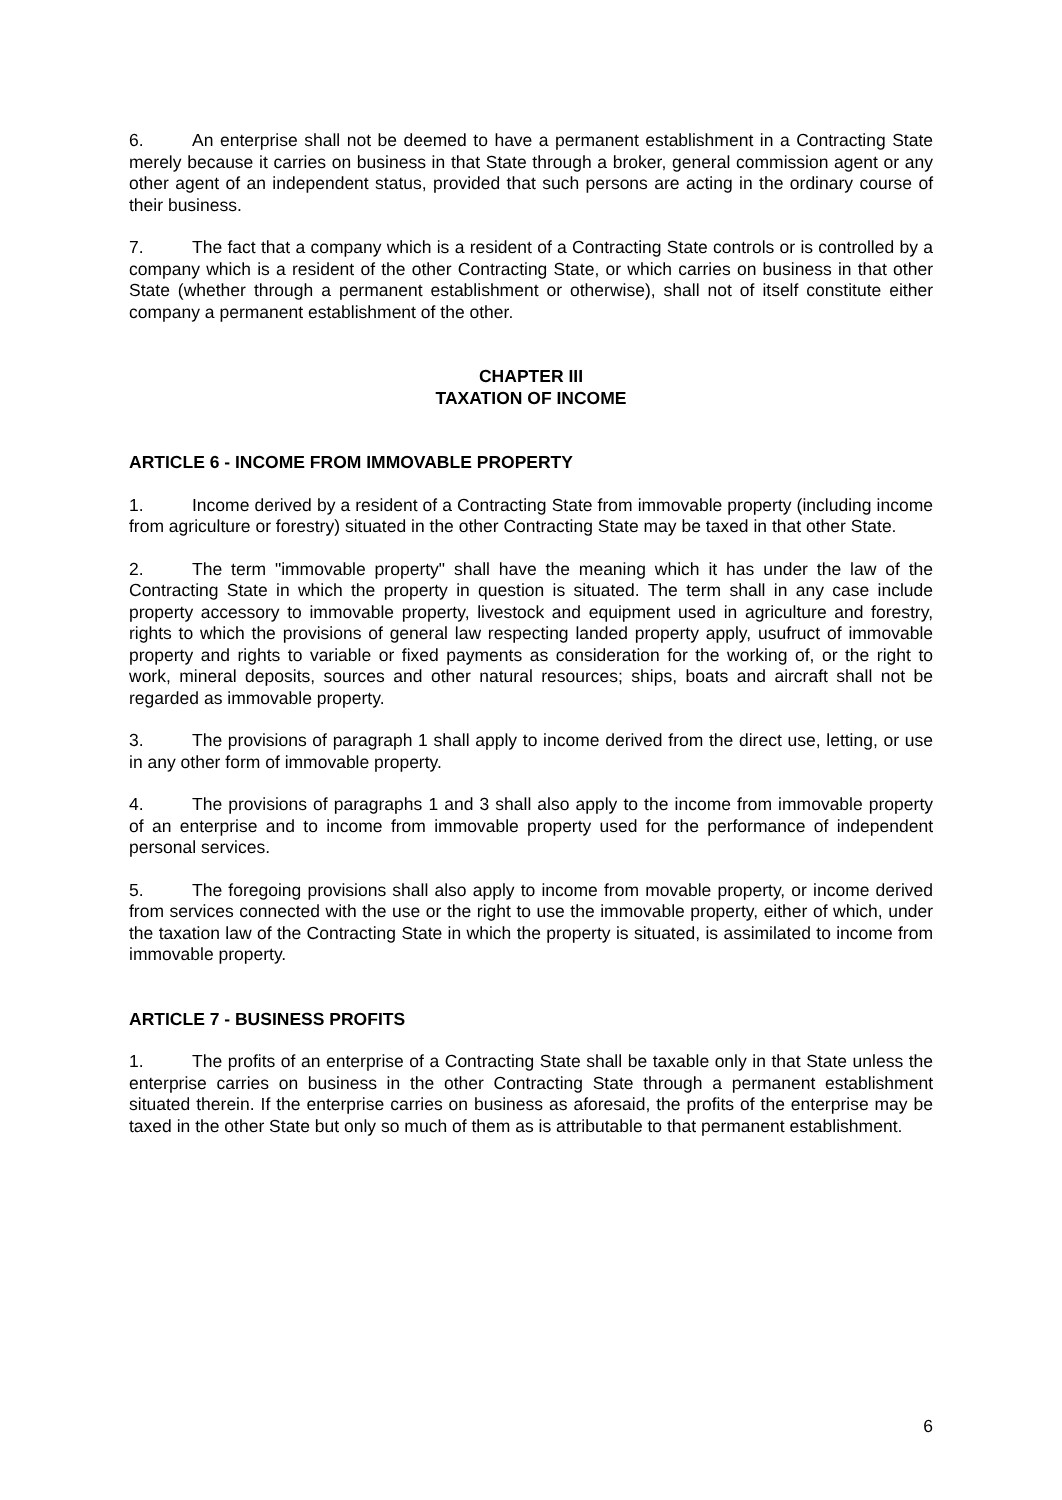6. An enterprise shall not be deemed to have a permanent establishment in a Contracting State merely because it carries on business in that State through a broker, general commission agent or any other agent of an independent status, provided that such persons are acting in the ordinary course of their business.
7. The fact that a company which is a resident of a Contracting State controls or is controlled by a company which is a resident of the other Contracting State, or which carries on business in that other State (whether through a permanent establishment or otherwise), shall not of itself constitute either company a permanent establishment of the other.
CHAPTER III
TAXATION OF INCOME
ARTICLE 6 - INCOME FROM IMMOVABLE PROPERTY
1. Income derived by a resident of a Contracting State from immovable property (including income from agriculture or forestry) situated in the other Contracting State may be taxed in that other State.
2. The term "immovable property" shall have the meaning which it has under the law of the Contracting State in which the property in question is situated. The term shall in any case include property accessory to immovable property, livestock and equipment used in agriculture and forestry, rights to which the provisions of general law respecting landed property apply, usufruct of immovable property and rights to variable or fixed payments as consideration for the working of, or the right to work, mineral deposits, sources and other natural resources; ships, boats and aircraft shall not be regarded as immovable property.
3. The provisions of paragraph 1 shall apply to income derived from the direct use, letting, or use in any other form of immovable property.
4. The provisions of paragraphs 1 and 3 shall also apply to the income from immovable property of an enterprise and to income from immovable property used for the performance of independent personal services.
5. The foregoing provisions shall also apply to income from movable property, or income derived from services connected with the use or the right to use the immovable property, either of which, under the taxation law of the Contracting State in which the property is situated, is assimilated to income from immovable property.
ARTICLE 7 - BUSINESS PROFITS
1. The profits of an enterprise of a Contracting State shall be taxable only in that State unless the enterprise carries on business in the other Contracting State through a permanent establishment situated therein. If the enterprise carries on business as aforesaid, the profits of the enterprise may be taxed in the other State but only so much of them as is attributable to that permanent establishment.
6